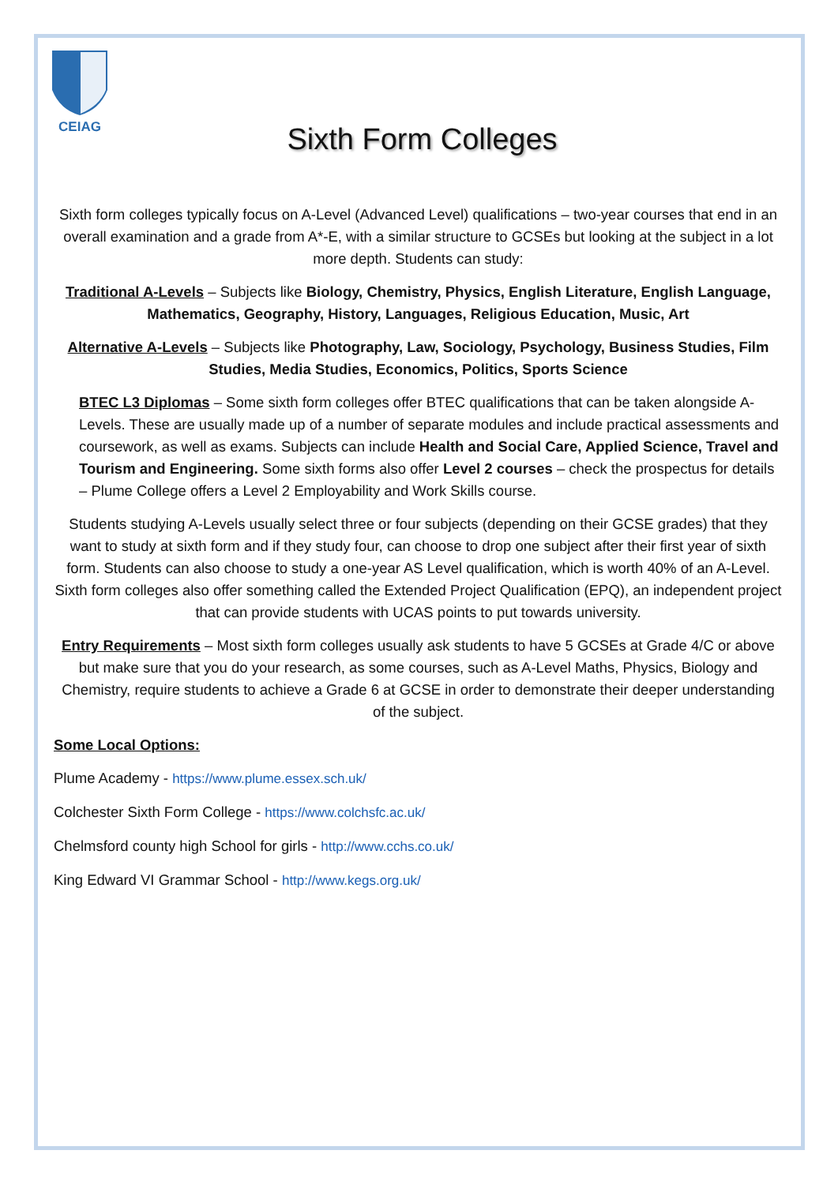CEIAG
Sixth Form Colleges
Sixth form colleges typically focus on A-Level (Advanced Level) qualifications – two-year courses that end in an overall examination and a grade from A*-E, with a similar structure to GCSEs but looking at the subject in a lot more depth. Students can study:
Traditional A-Levels – Subjects like Biology, Chemistry, Physics, English Literature, English Language, Mathematics, Geography, History, Languages, Religious Education, Music, Art
Alternative A-Levels – Subjects like Photography, Law, Sociology, Psychology, Business Studies, Film Studies, Media Studies, Economics, Politics, Sports Science
BTEC L3 Diplomas – Some sixth form colleges offer BTEC qualifications that can be taken alongside A-Levels. These are usually made up of a number of separate modules and include practical assessments and coursework, as well as exams. Subjects can include Health and Social Care, Applied Science, Travel and Tourism and Engineering. Some sixth forms also offer Level 2 courses – check the prospectus for details – Plume College offers a Level 2 Employability and Work Skills course.
Students studying A-Levels usually select three or four subjects (depending on their GCSE grades) that they want to study at sixth form and if they study four, can choose to drop one subject after their first year of sixth form. Students can also choose to study a one-year AS Level qualification, which is worth 40% of an A-Level. Sixth form colleges also offer something called the Extended Project Qualification (EPQ), an independent project that can provide students with UCAS points to put towards university.
Entry Requirements – Most sixth form colleges usually ask students to have 5 GCSEs at Grade 4/C or above but make sure that you do your research, as some courses, such as A-Level Maths, Physics, Biology and Chemistry, require students to achieve a Grade 6 at GCSE in order to demonstrate their deeper understanding of the subject.
Some Local Options:
Plume Academy - https://www.plume.essex.sch.uk/
Colchester Sixth Form College - https://www.colchsfc.ac.uk/
Chelmsford county high School for girls - http://www.cchs.co.uk/
King Edward VI Grammar School - http://www.kegs.org.uk/